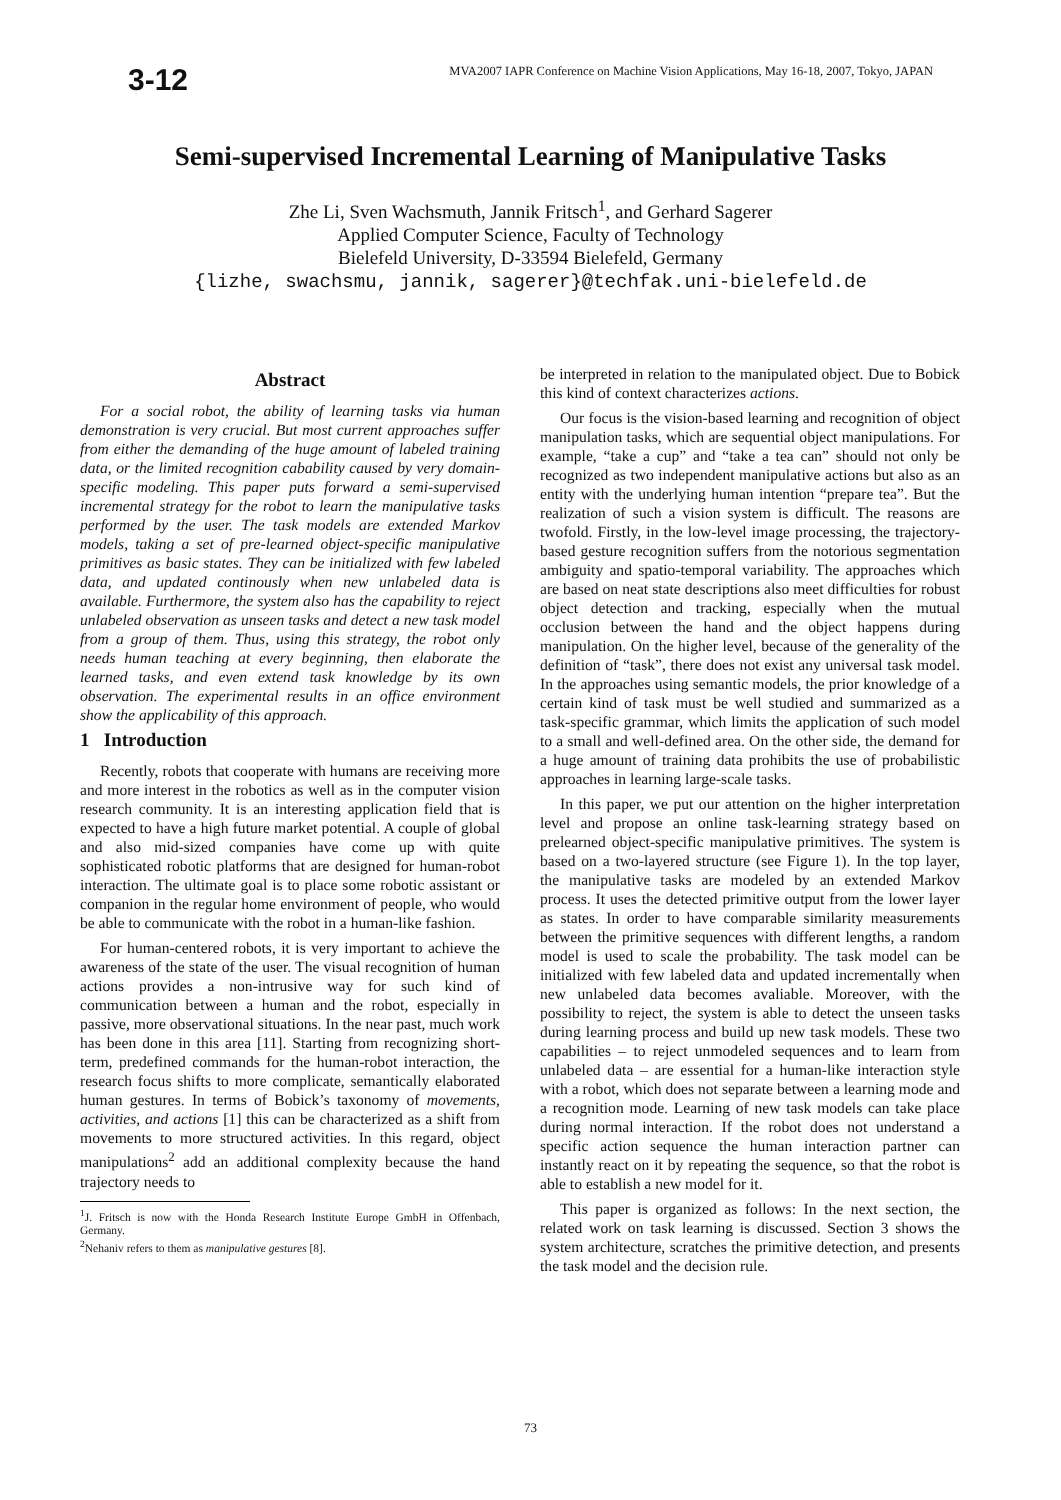3-12
MVA2007 IAPR Conference on Machine Vision Applications, May 16-18, 2007, Tokyo, JAPAN
Semi-supervised Incremental Learning of Manipulative Tasks
Zhe Li, Sven Wachsmuth, Jannik Fritsch<sup>1</sup>, and Gerhard Sagerer
Applied Computer Science, Faculty of Technology
Bielefeld University, D-33594 Bielefeld, Germany
{lizhe, swachsmu, jannik, sagerer}@techfak.uni-bielefeld.de
Abstract
For a social robot, the ability of learning tasks via human demonstration is very crucial. But most current approaches suffer from either the demanding of the huge amount of labeled training data, or the limited recognition cabability caused by very domain-specific modeling. This paper puts forward a semi-supervised incremental strategy for the robot to learn the manipulative tasks performed by the user. The task models are extended Markov models, taking a set of pre-learned object-specific manipulative primitives as basic states. They can be initialized with few labeled data, and updated continously when new unlabeled data is available. Furthermore, the system also has the capability to reject unlabeled observation as unseen tasks and detect a new task model from a group of them. Thus, using this strategy, the robot only needs human teaching at every beginning, then elaborate the learned tasks, and even extend task knowledge by its own observation. The experimental results in an office environment show the applicability of this approach.
1 Introduction
Recently, robots that cooperate with humans are receiving more and more interest in the robotics as well as in the computer vision research community. It is an interesting application field that is expected to have a high future market potential. A couple of global and also mid-sized companies have come up with quite sophisticated robotic platforms that are designed for human-robot interaction. The ultimate goal is to place some robotic assistant or companion in the regular home environment of people, who would be able to communicate with the robot in a human-like fashion.
For human-centered robots, it is very important to achieve the awareness of the state of the user. The visual recognition of human actions provides a non-intrusive way for such kind of communication between a human and the robot, especially in passive, more observational situations. In the near past, much work has been done in this area [11]. Starting from recognizing short-term, predefined commands for the human-robot interaction, the research focus shifts to more complicate, semantically elaborated human gestures. In terms of Bobick’s taxonomy of movements, activities, and actions [1] this can be characterized as a shift from movements to more structured activities. In this regard, object manipulations<sup>2</sup> add an additional complexity because the hand trajectory needs to
<sup>1</sup> J. Fritsch is now with the Honda Research Institute Europe GmbH in Offenbach, Germany.
<sup>2</sup> Nehaniv refers to them as manipulative gestures [8].
be interpreted in relation to the manipulated object. Due to Bobick this kind of context characterizes actions.
Our focus is the vision-based learning and recognition of object manipulation tasks, which are sequential object manipulations. For example, “take a cup” and “take a tea can” should not only be recognized as two independent manipulative actions but also as an entity with the underlying human intention “prepare tea”. But the realization of such a vision system is difficult. The reasons are twofold. Firstly, in the low-level image processing, the trajectory-based gesture recognition suffers from the notorious segmentation ambiguity and spatio-temporal variability. The approaches which are based on neat state descriptions also meet difficulties for robust object detection and tracking, especially when the mutual occlusion between the hand and the object happens during manipulation. On the higher level, because of the generality of the definition of “task”, there does not exist any universal task model. In the approaches using semantic models, the prior knowledge of a certain kind of task must be well studied and summarized as a task-specific grammar, which limits the application of such model to a small and well-defined area. On the other side, the demand for a huge amount of training data prohibits the use of probabilistic approaches in learning large-scale tasks.
In this paper, we put our attention on the higher interpretation level and propose an online task-learning strategy based on prelearned object-specific manipulative primitives. The system is based on a two-layered structure (see Figure 1). In the top layer, the manipulative tasks are modeled by an extended Markov process. It uses the detected primitive output from the lower layer as states. In order to have comparable similarity measurements between the primitive sequences with different lengths, a random model is used to scale the probability. The task model can be initialized with few labeled data and updated incrementally when new unlabeled data becomes avaliable. Moreover, with the possibility to reject, the system is able to detect the unseen tasks during learning process and build up new task models. These two capabilities – to reject unmodeled sequences and to learn from unlabeled data – are essential for a human-like interaction style with a robot, which does not separate between a learning mode and a recognition mode. Learning of new task models can take place during normal interaction. If the robot does not understand a specific action sequence the human interaction partner can instantly react on it by repeating the sequence, so that the robot is able to establish a new model for it.
This paper is organized as follows: In the next section, the related work on task learning is discussed. Section 3 shows the system architecture, scratches the primitive detection, and presents the task model and the decision rule.
73